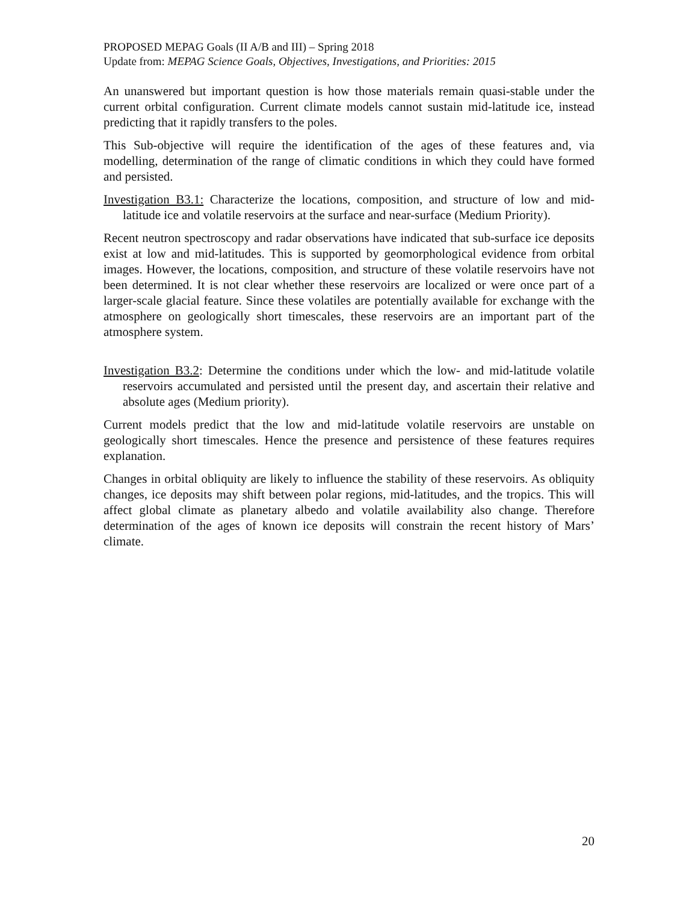PROPOSED MEPAG Goals (II A/B and III) – Spring 2018
Update from: MEPAG Science Goals, Objectives, Investigations, and Priorities: 2015
An unanswered but important question is how those materials remain quasi-stable under the current orbital configuration. Current climate models cannot sustain mid-latitude ice, instead predicting that it rapidly transfers to the poles.
This Sub-objective will require the identification of the ages of these features and, via modelling, determination of the range of climatic conditions in which they could have formed and persisted.
Investigation B3.1: Characterize the locations, composition, and structure of low and mid-latitude ice and volatile reservoirs at the surface and near-surface (Medium Priority).
Recent neutron spectroscopy and radar observations have indicated that sub-surface ice deposits exist at low and mid-latitudes. This is supported by geomorphological evidence from orbital images. However, the locations, composition, and structure of these volatile reservoirs have not been determined. It is not clear whether these reservoirs are localized or were once part of a larger-scale glacial feature. Since these volatiles are potentially available for exchange with the atmosphere on geologically short timescales, these reservoirs are an important part of the atmosphere system.
Investigation B3.2: Determine the conditions under which the low- and mid-latitude volatile reservoirs accumulated and persisted until the present day, and ascertain their relative and absolute ages (Medium priority).
Current models predict that the low and mid-latitude volatile reservoirs are unstable on geologically short timescales. Hence the presence and persistence of these features requires explanation.
Changes in orbital obliquity are likely to influence the stability of these reservoirs. As obliquity changes, ice deposits may shift between polar regions, mid-latitudes, and the tropics. This will affect global climate as planetary albedo and volatile availability also change. Therefore determination of the ages of known ice deposits will constrain the recent history of Mars’ climate.
20